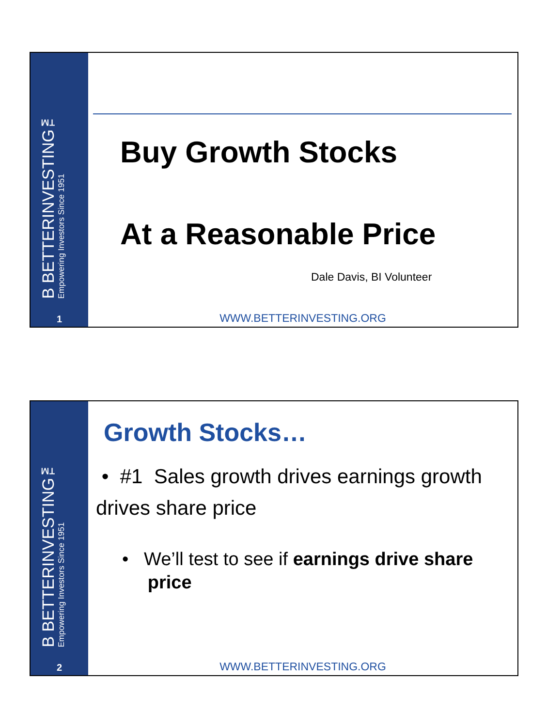B BETTERINVESTING™
Empowering Investors Since 1951
1
Buy Growth Stocks
At a Reasonable Price
Dale Davis, BI Volunteer
WWW.BETTERINVESTING.ORG
B BETTERINVESTING™
Empowering Investors Since 1951
2
Growth Stocks…
• #1 Sales growth drives earnings growth drives share price
• We’ll test to see if earnings drive share
price
WWW.BETTERINVESTING.ORG